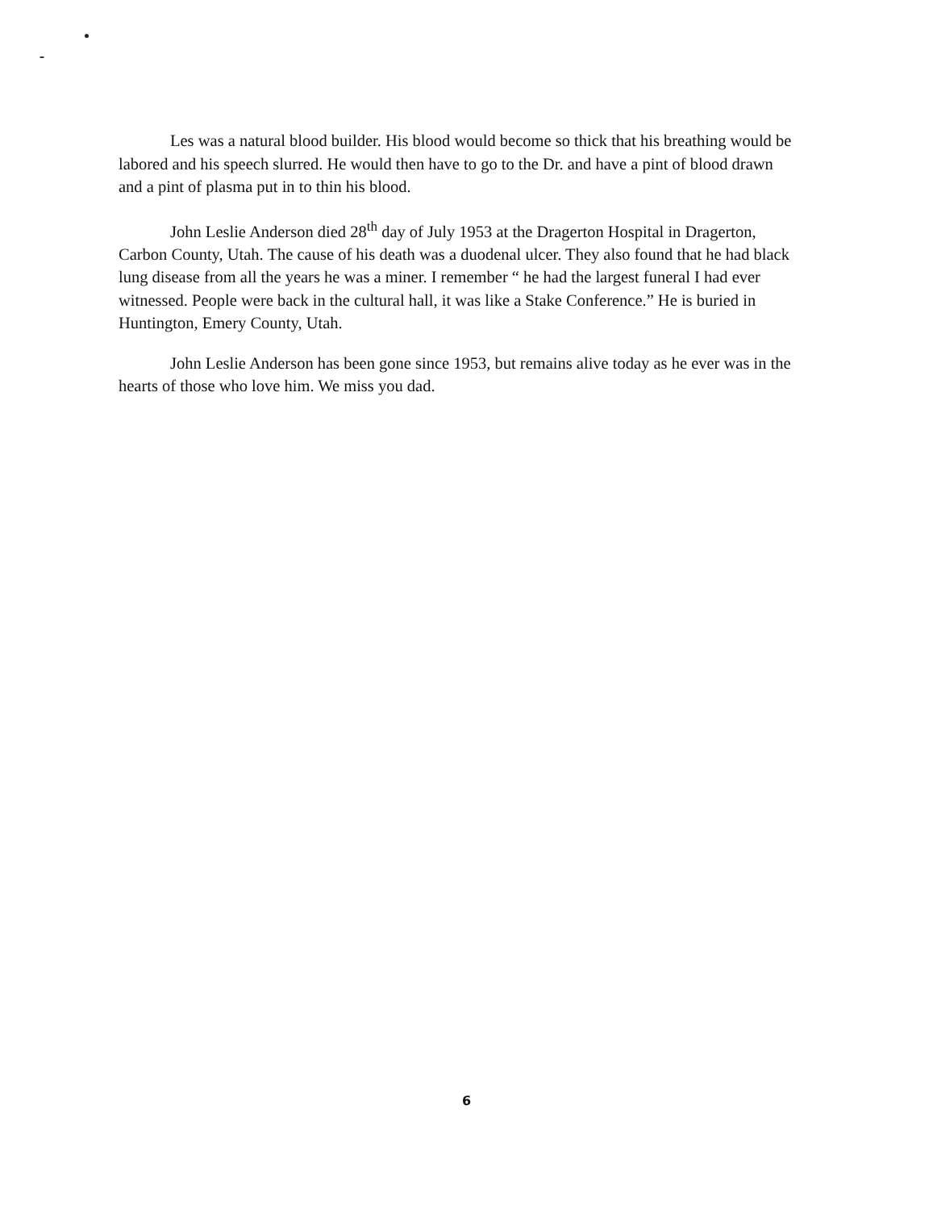Les was a natural blood builder. His blood would become so thick that his breathing would be labored and his speech slurred. He would then have to go to the Dr. and have a pint of blood drawn and a pint of plasma put in to thin his blood.
John Leslie Anderson died 28<sup>th</sup> day of July 1953 at the Dragerton Hospital in Dragerton, Carbon County, Utah. The cause of his death was a duodenal ulcer. They also found that he had black lung disease from all the years he was a miner. I remember “ he had the largest funeral I had ever witnessed. People were back in the cultural hall, it was like a Stake Conference.” He is buried in Huntington, Emery County, Utah.
John Leslie Anderson has been gone since 1953, but remains alive today as he ever was in the hearts of those who love him. We miss you dad.
6